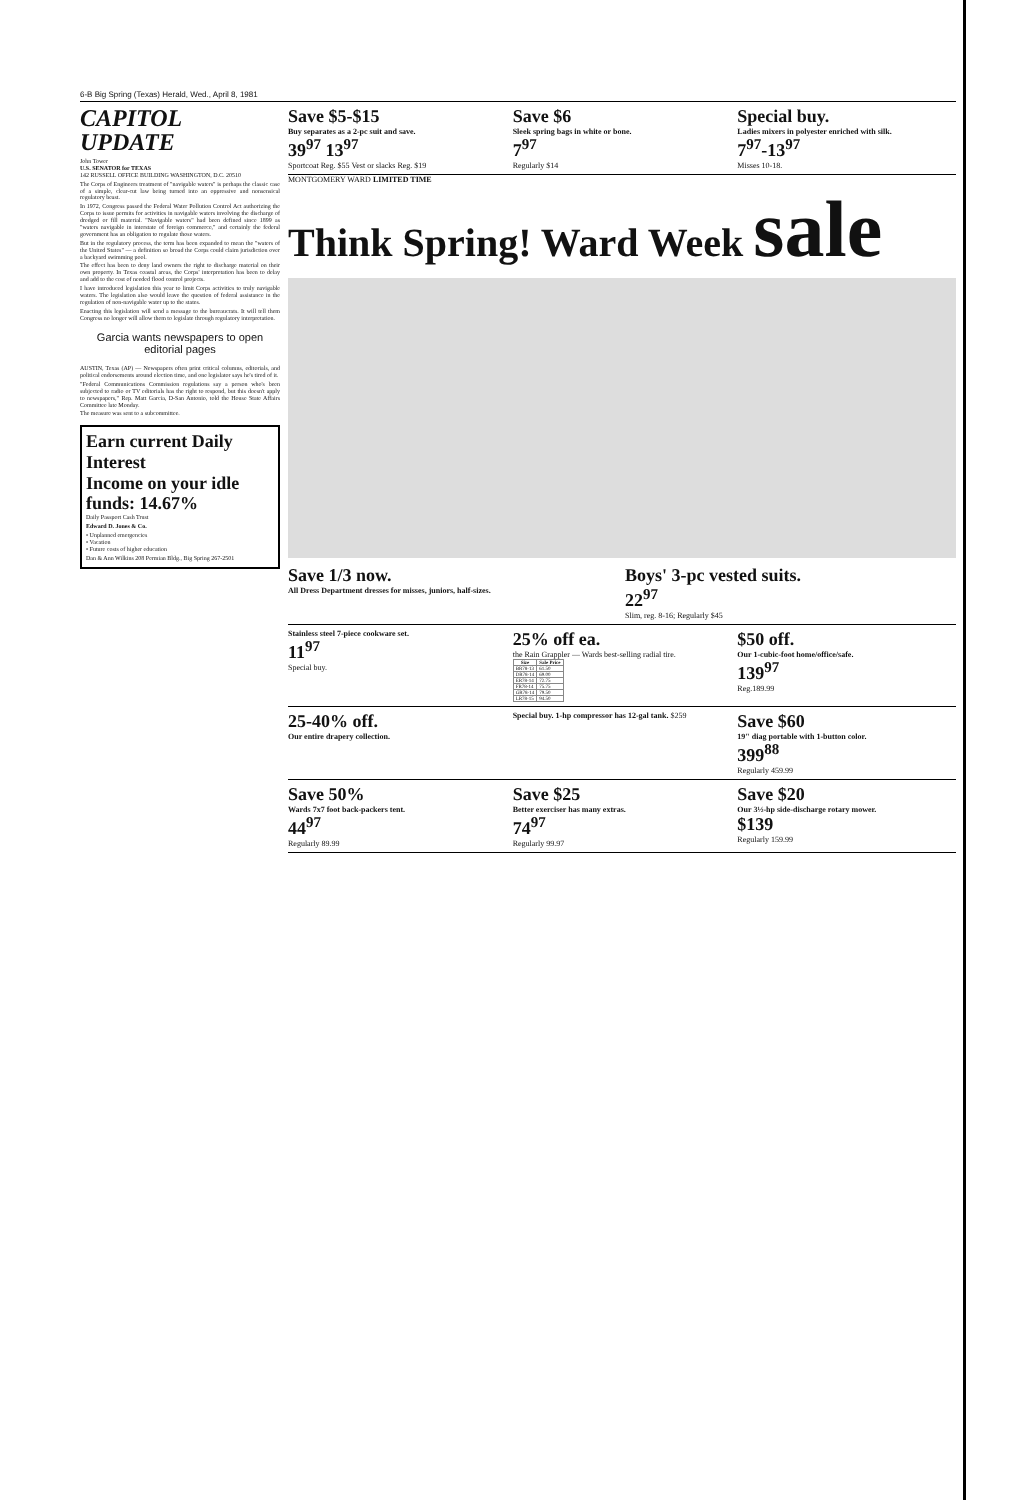6-B Big Spring (Texas) Herald, Wed., April 8, 1981
CAPITOL UPDATE
John Tower
U.S. SENATOR for TEXAS
142 RUSSELL OFFICE BUILDING WASHINGTON, D.C. 20510
The Corps of Engineers treatment of "navigable waters" is perhaps the classic case of a simple, clear-cut law being turned into an oppressive and nonsensical regulatory beast.
In 1972, Congress passed the Federal Water Pollution Control Act authorizing the Corps to issue permits for activities in navigable waters involving the discharge of dredged or fill material. "Navigable waters" had been defined since 1899 as "waters navigable in interstate of foreign commerce," and certainly the federal government has an obligation to regulate those waters.
But in the regulatory process, the term has been expanded to mean the "waters of the United States" — a definition so broad the Corps could claim jurisdiction over a backyard swimming pool.
The effect has been to deny land owners the right to discharge material on their own property. In Texas coastal areas, the Corps' interpretation has been to delay and add to the cost of needed flood control projects.
I have introduced legislation this year to limit Corps activities to truly navigable waters. The legislation also would leave the question of federal assistance in the regulation of non-navigable water up to the states.
Enacting this legislation will send a message to the bureaucrats. It will tell them Congress no longer will allow them to legislate through regulatory interpretation.
Garcia wants newspapers to open editorial pages
AUSTIN, Texas (AP) — Newspapers often print critical columns, editorials, and political endorsements around election time, and one legislator says he's tired of it.
"Federal Communications Commission regulations say a person who's been subjected to radio or TV editorials has the right to respond, but this doesn't apply to newspapers," Rep. Matt Garcia, D-San Antonio, told the House State Affairs Committee late Monday.
The measure was sent to a subcommittee.
Earn current Daily Interest
Income on your idle funds: 14.67%
Daily Passport Cash Trust
Edward D. Jones & Co.
• Unplanned emergencies
• Vacation
• Future costs of higher education
Dan & Ann Wilkins 208 Permian Bldg., Big Spring 267-2501
Save $5-$15
Buy separates as a 2-pc suit and save.
39<sup>97</sup> 13<sup>97</sup>
Sportcoat Reg. $55 Vest or slacks Reg. $19
Save $6
Sleek spring bags in white or bone.
7<sup>97</sup>
Regularly $14
Special buy.
Ladies mixers in polyester enriched with silk.
7<sup>97</sup>-13<sup>97</sup>
Misses 10-18.
MONTGOMERY WARD LIMITED TIME
Think Spring! Ward Week sale
Save 1/3 now.
All Dress Department dresses for misses, juniors, half-sizes.
Boys' 3-pc vested suits.
22<sup>97</sup>
Slim, reg. 8-16; Regularly $45
Stainless steel 7-piece cookware set.
11<sup>97</sup>
Special buy.
25% off ea.
the Rain Grappler — Wards best-selling radial tire.
| Size | Sale Price |
| --- | --- |
| BR78-13 | 61.50 |
| DR78-14 | 69.00 |
| ER78-14 | 72.75 |
| FR78-14 | 75.75 |
| GR78-14 | 79.50 |
| LR78-15 | 94.50 |
$50 off.
Our 1-cubic-foot home/office/safe.
139<sup>97</sup>
Reg.189.99
25-40% off.
Our entire drapery collection.
Special buy. 1-hp compressor has 12-gal tank. $259
Save $60
19" diag portable with 1-button color.
399<sup>88</sup>
Regularly 459.99
Save 50%
Wards 7x7 foot back-packers tent.
44<sup>97</sup>
Regularly 89.99
Save $25
Better exerciser has many extras.
74<sup>97</sup>
Regularly 99.97
Save $20
Our 3½-hp side-discharge rotary mower.
$139
Regularly 159.99